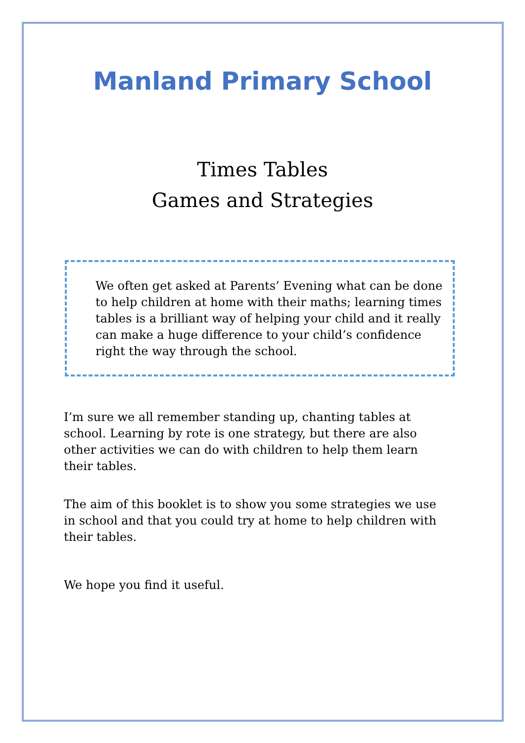Manland Primary School
Times Tables
Games and Strategies
We often get asked at Parents’ Evening what can be done to help children at home with their maths; learning times tables is a brilliant way of helping your child and it really can make a huge difference to your child’s confidence right the way through the school.
I’m sure we all remember standing up, chanting tables at school. Learning by rote is one strategy, but there are also other activities we can do with children to help them learn their tables.
The aim of this booklet is to show you some strategies we use in school and that you could try at home to help children with their tables.
We hope you find it useful.